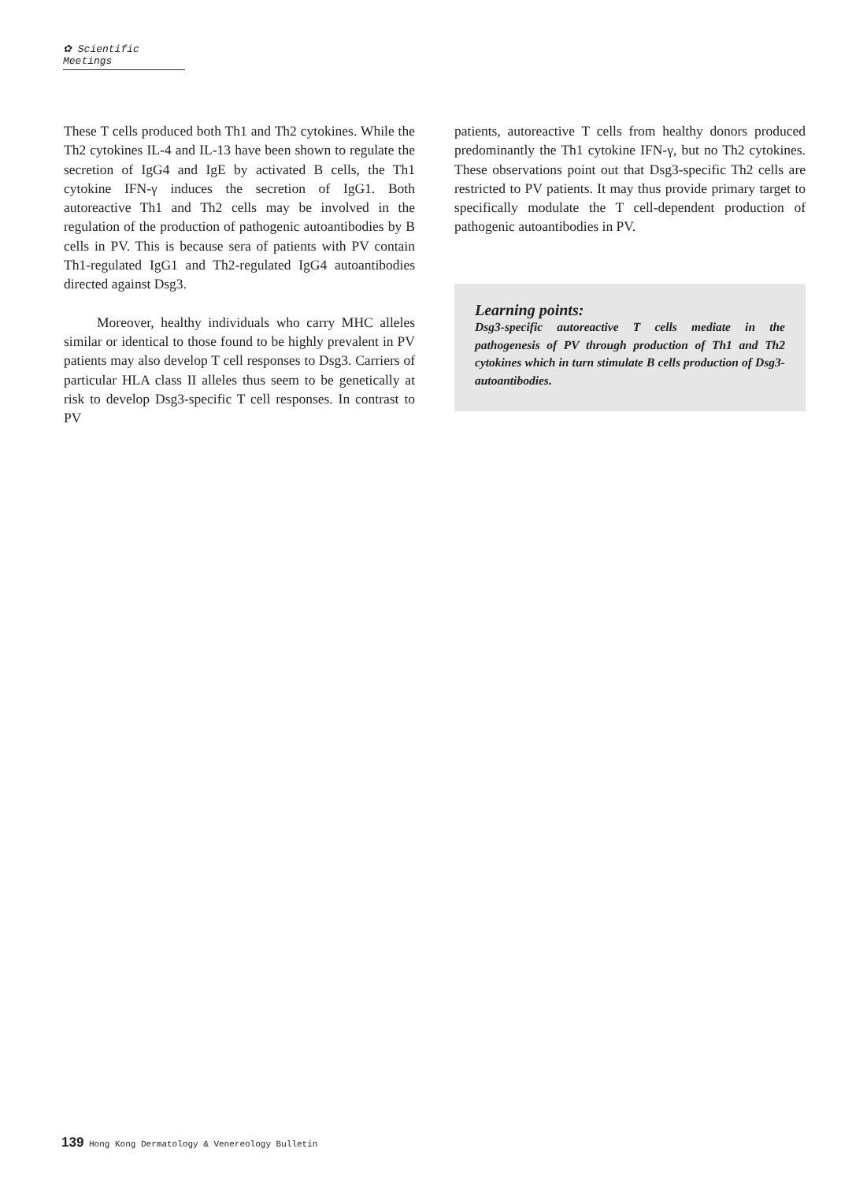✿ Scientific Meetings
These T cells produced both Th1 and Th2 cytokines. While the Th2 cytokines IL-4 and IL-13 have been shown to regulate the secretion of IgG4 and IgE by activated B cells, the Th1 cytokine IFN-γ induces the secretion of IgG1. Both autoreactive Th1 and Th2 cells may be involved in the regulation of the production of pathogenic autoantibodies by B cells in PV. This is because sera of patients with PV contain Th1-regulated IgG1 and Th2-regulated IgG4 autoantibodies directed against Dsg3.
Moreover, healthy individuals who carry MHC alleles similar or identical to those found to be highly prevalent in PV patients may also develop T cell responses to Dsg3. Carriers of particular HLA class II alleles thus seem to be genetically at risk to develop Dsg3-specific T cell responses. In contrast to PV
patients, autoreactive T cells from healthy donors produced predominantly the Th1 cytokine IFN-γ, but no Th2 cytokines. These observations point out that Dsg3-specific Th2 cells are restricted to PV patients. It may thus provide primary target to specifically modulate the T cell-dependent production of pathogenic autoantibodies in PV.
Learning points:
Dsg3-specific autoreactive T cells mediate in the pathogenesis of PV through production of Th1 and Th2 cytokines which in turn stimulate B cells production of Dsg3-autoantibodies.
139 Hong Kong Dermatology & Venereology Bulletin